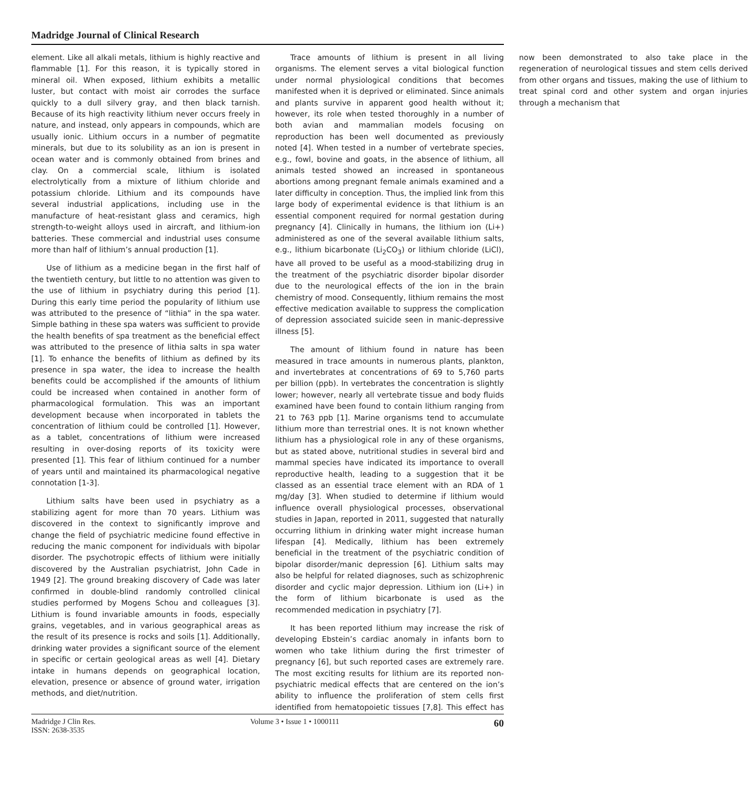Madridge Journal of Clinical Research
element. Like all alkali metals, lithium is highly reactive and flammable [1]. For this reason, it is typically stored in mineral oil. When exposed, lithium exhibits a metallic luster, but contact with moist air corrodes the surface quickly to a dull silvery gray, and then black tarnish. Because of its high reactivity lithium never occurs freely in nature, and instead, only appears in compounds, which are usually ionic. Lithium occurs in a number of pegmatite minerals, but due to its solubility as an ion is present in ocean water and is commonly obtained from brines and clay. On a commercial scale, lithium is isolated electrolytically from a mixture of lithium chloride and potassium chloride. Lithium and its compounds have several industrial applications, including use in the manufacture of heat-resistant glass and ceramics, high strength-to-weight alloys used in aircraft, and lithium-ion batteries. These commercial and industrial uses consume more than half of lithium’s annual production [1].
Use of lithium as a medicine began in the first half of the twentieth century, but little to no attention was given to the use of lithium in psychiatry during this period [1]. During this early time period the popularity of lithium use was attributed to the presence of “lithia” in the spa water. Simple bathing in these spa waters was sufficient to provide the health benefits of spa treatment as the beneficial effect was attributed to the presence of lithia salts in spa water [1]. To enhance the benefits of lithium as defined by its presence in spa water, the idea to increase the health benefits could be accomplished if the amounts of lithium could be increased when contained in another form of pharmacological formulation. This was an important development because when incorporated in tablets the concentration of lithium could be controlled [1]. However, as a tablet, concentrations of lithium were increased resulting in over-dosing reports of its toxicity were presented [1]. This fear of lithium continued for a number of years until and maintained its pharmacological negative connotation [1-3].
Lithium salts have been used in psychiatry as a stabilizing agent for more than 70 years. Lithium was discovered in the context to significantly improve and change the field of psychiatric medicine found effective in reducing the manic component for individuals with bipolar disorder. The psychotropic effects of lithium were initially discovered by the Australian psychiatrist, John Cade in 1949 [2]. The ground breaking discovery of Cade was later confirmed in double-blind randomly controlled clinical studies performed by Mogens Schou and colleagues [3]. Lithium is found invariable amounts in foods, especially grains, vegetables, and in various geographical areas as the result of its presence is rocks and soils [1]. Additionally, drinking water provides a significant source of the element in specific or certain geological areas as well [4]. Dietary intake in humans depends on geographical location, elevation, presence or absence of ground water, irrigation methods, and diet/nutrition.
Trace amounts of lithium is present in all living organisms. The element serves a vital biological function under normal physiological conditions that becomes manifested when it is deprived or eliminated. Since animals and plants survive in apparent good health without it; however, its role when tested thoroughly in a number of both avian and mammalian models focusing on reproduction has been well documented as previously noted [4]. When tested in a number of vertebrate species, e.g., fowl, bovine and goats, in the absence of lithium, all animals tested showed an increased in spontaneous abortions among pregnant female animals examined and a later difficulty in conception. Thus, the implied link from this large body of experimental evidence is that lithium is an essential component required for normal gestation during pregnancy [4]. Clinically in humans, the lithium ion (Li+) administered as one of the several available lithium salts, e.g., lithium bicarbonate (Li<sub>2</sub>CO<sub>3</sub>) or lithium chloride (LiCl), have all proved to be useful as a mood-stabilizing drug in the treatment of the psychiatric disorder bipolar disorder due to the neurological effects of the ion in the brain chemistry of mood. Consequently, lithium remains the most effective medication available to suppress the complication of depression associated suicide seen in manic-depressive illness [5].
The amount of lithium found in nature has been measured in trace amounts in numerous plants, plankton, and invertebrates at concentrations of 69 to 5,760 parts per billion (ppb). In vertebrates the concentration is slightly lower; however, nearly all vertebrate tissue and body fluids examined have been found to contain lithium ranging from 21 to 763 ppb [1]. Marine organisms tend to accumulate lithium more than terrestrial ones. It is not known whether lithium has a physiological role in any of these organisms, but as stated above, nutritional studies in several bird and mammal species have indicated its importance to overall reproductive health, leading to a suggestion that it be classed as an essential trace element with an RDA of 1 mg/day [3]. When studied to determine if lithium would influence overall physiological processes, observational studies in Japan, reported in 2011, suggested that naturally occurring lithium in drinking water might increase human lifespan [4]. Medically, lithium has been extremely beneficial in the treatment of the psychiatric condition of bipolar disorder/manic depression [6]. Lithium salts may also be helpful for related diagnoses, such as schizophrenic disorder and cyclic major depression. Lithium ion (Li+) in the form of lithium bicarbonate is used as the recommended medication in psychiatry [7].
It has been reported lithium may increase the risk of developing Ebstein’s cardiac anomaly in infants born to women who take lithium during the first trimester of pregnancy [6], but such reported cases are extremely rare. The most exciting results for lithium are its reported non-psychiatric medical effects that are centered on the ion’s ability to influence the proliferation of stem cells first identified from hematopoietic tissues [7,8]. This effect has now been demonstrated to also take place in the regeneration of neurological tissues and stem cells derived from other organs and tissues, making the use of lithium to treat spinal cord and other system and organ injuries through a mechanism that
Madridge J Clin Res.
ISSN: 2638-3535
Volume 3 • Issue 1 • 1000111
60